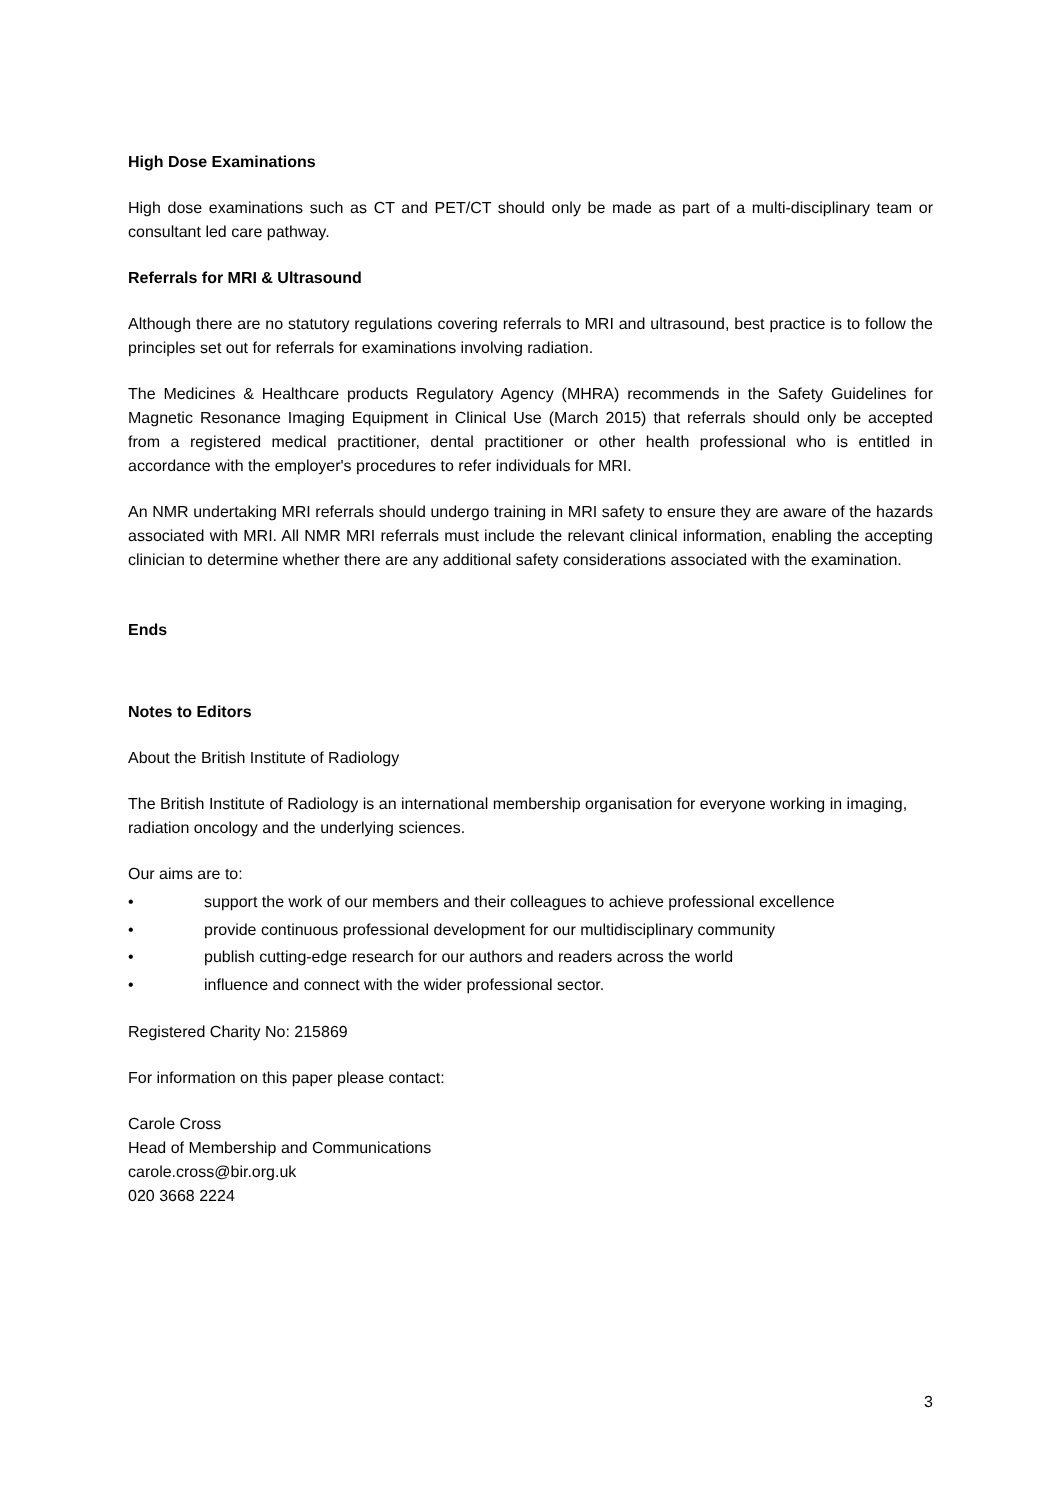High Dose Examinations
High dose examinations such as CT and PET/CT should only be made as part of a multi-disciplinary team or consultant led care pathway.
Referrals for MRI & Ultrasound
Although there are no statutory regulations covering referrals to MRI and ultrasound, best practice is to follow the principles set out for referrals for examinations involving radiation.
The Medicines & Healthcare products Regulatory Agency (MHRA) recommends in the Safety Guidelines for Magnetic Resonance Imaging Equipment in Clinical Use (March 2015) that referrals should only be accepted from a registered medical practitioner, dental practitioner or other health professional who is entitled in accordance with the employer's procedures to refer individuals for MRI.
An NMR undertaking MRI referrals should undergo training in MRI safety to ensure they are aware of the hazards associated with MRI. All NMR MRI referrals must include the relevant clinical information, enabling the accepting clinician to determine whether there are any additional safety considerations associated with the examination.
Ends
Notes to Editors
About the British Institute of Radiology
The British Institute of Radiology is an international membership organisation for everyone working in imaging, radiation oncology and the underlying sciences.
Our aims are to:
• support the work of our members and their colleagues to achieve professional excellence
• provide continuous professional development for our multidisciplinary community
• publish cutting-edge research for our authors and readers across the world
• influence and connect with the wider professional sector.
Registered Charity No: 215869
For information on this paper please contact:
Carole Cross
Head of Membership and Communications
carole.cross@bir.org.uk
020 3668 2224
3